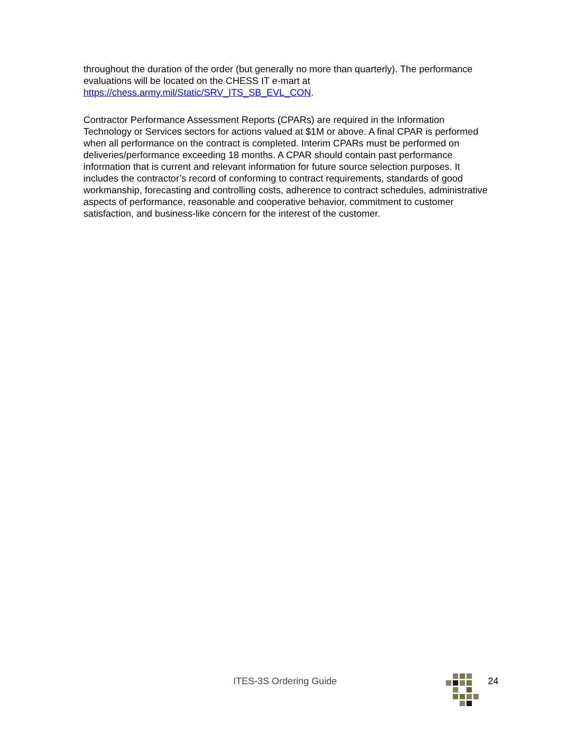throughout the duration of the order (but generally no more than quarterly). The performance evaluations will be located on the CHESS IT e-mart at https://chess.army.mil/Static/SRV_ITS_SB_EVL_CON.
Contractor Performance Assessment Reports (CPARs) are required in the Information Technology or Services sectors for actions valued at $1M or above. A final CPAR is performed when all performance on the contract is completed. Interim CPARs must be performed on deliveries/performance exceeding 18 months. A CPAR should contain past performance information that is current and relevant information for future source selection purposes. It includes the contractor’s record of conforming to contract requirements, standards of good workmanship, forecasting and controlling costs, adherence to contract schedules, administrative aspects of performance, reasonable and cooperative behavior, commitment to customer satisfaction, and business-like concern for the interest of the customer.
ITES-3S Ordering Guide 24